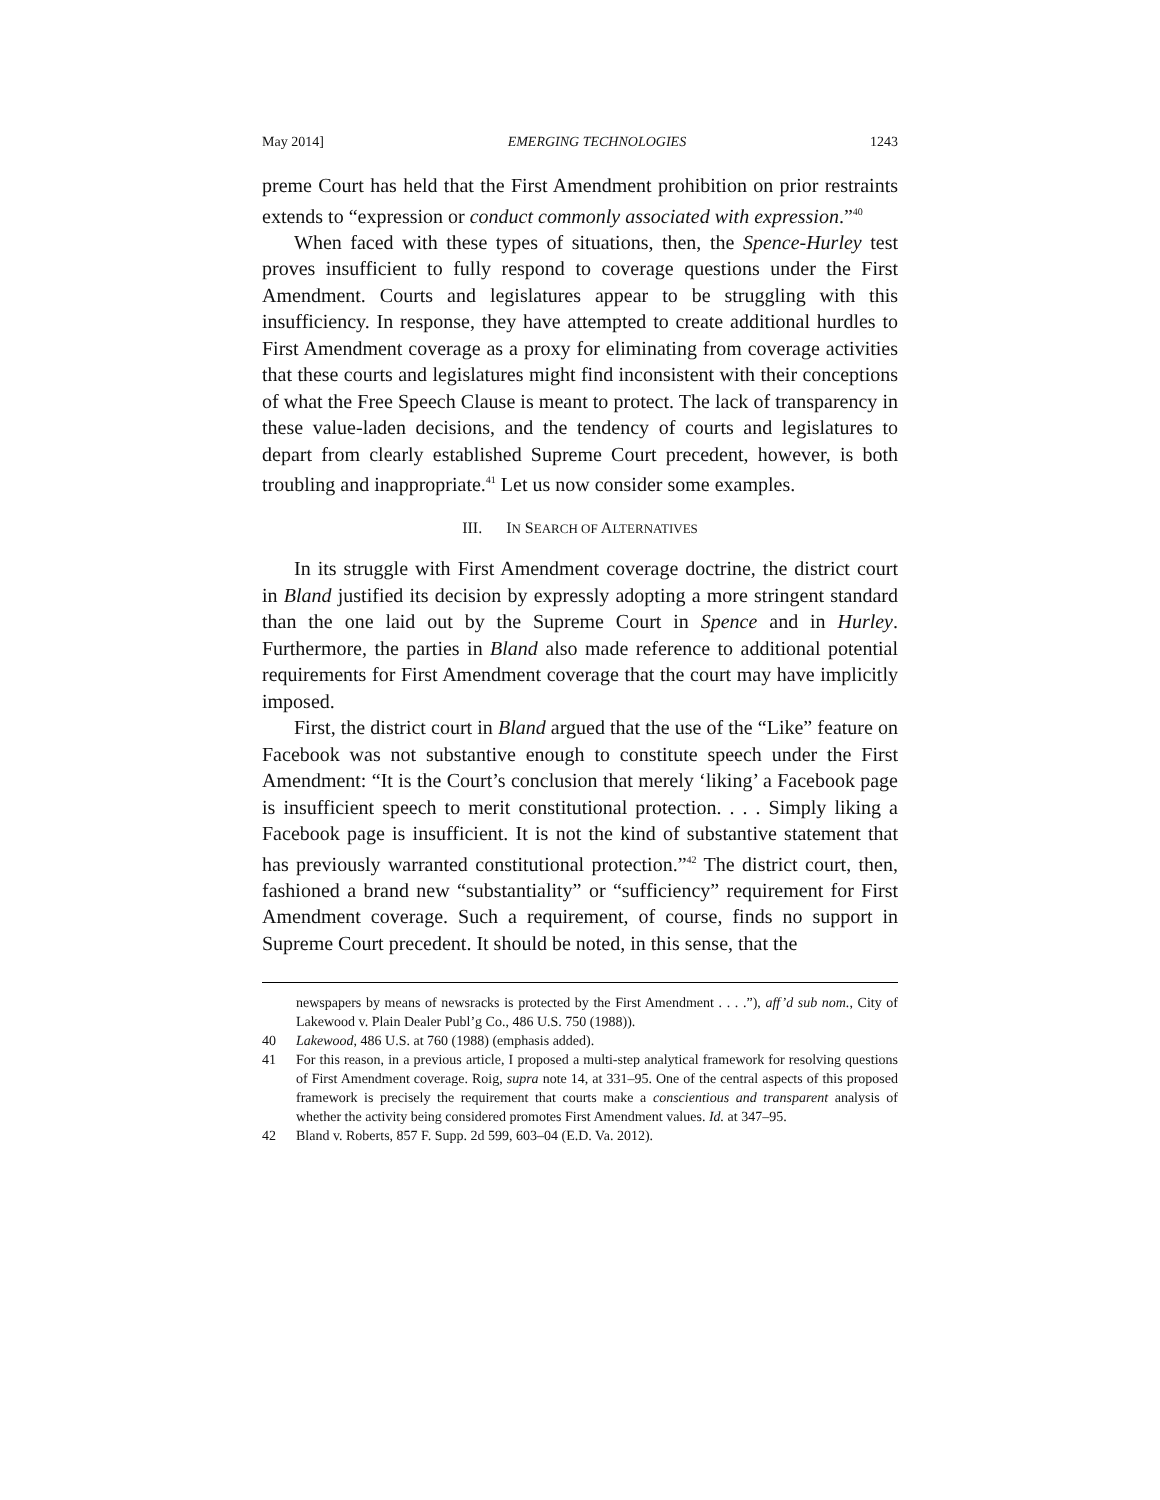May 2014] EMERGING TECHNOLOGIES 1243
preme Court has held that the First Amendment prohibition on prior restraints extends to “expression or conduct commonly associated with expression.”<sup>40</sup>
When faced with these types of situations, then, the Spence-Hurley test proves insufficient to fully respond to coverage questions under the First Amendment. Courts and legislatures appear to be struggling with this insufficiency. In response, they have attempted to create additional hurdles to First Amendment coverage as a proxy for eliminating from coverage activities that these courts and legislatures might find inconsistent with their conceptions of what the Free Speech Clause is meant to protect. The lack of transparency in these value-laden decisions, and the tendency of courts and legislatures to depart from clearly established Supreme Court precedent, however, is both troubling and inappropriate.<sup>41</sup> Let us now consider some examples.
III. IN SEARCH OF ALTERNATIVES
In its struggle with First Amendment coverage doctrine, the district court in Bland justified its decision by expressly adopting a more stringent standard than the one laid out by the Supreme Court in Spence and in Hurley. Furthermore, the parties in Bland also made reference to additional potential requirements for First Amendment coverage that the court may have implicitly imposed.
First, the district court in Bland argued that the use of the “Like” feature on Facebook was not substantive enough to constitute speech under the First Amendment: “It is the Court’s conclusion that merely ‘liking’ a Facebook page is insufficient speech to merit constitutional protection. . . . Simply liking a Facebook page is insufficient. It is not the kind of substantive statement that has previously warranted constitutional protection.”<sup>42</sup> The district court, then, fashioned a brand new “substantiality” or “sufficiency” requirement for First Amendment coverage. Such a requirement, of course, finds no support in Supreme Court precedent. It should be noted, in this sense, that the
newspapers by means of newsracks is protected by the First Amendment . . . .”), aff’d sub nom., City of Lakewood v. Plain Dealer Publ’g Co., 486 U.S. 750 (1988)).
40 Lakewood, 486 U.S. at 760 (1988) (emphasis added).
41 For this reason, in a previous article, I proposed a multi-step analytical framework for resolving questions of First Amendment coverage. Roig, supra note 14, at 331–95. One of the central aspects of this proposed framework is precisely the requirement that courts make a conscientious and transparent analysis of whether the activity being considered promotes First Amendment values. Id. at 347–95.
42 Bland v. Roberts, 857 F. Supp. 2d 599, 603–04 (E.D. Va. 2012).